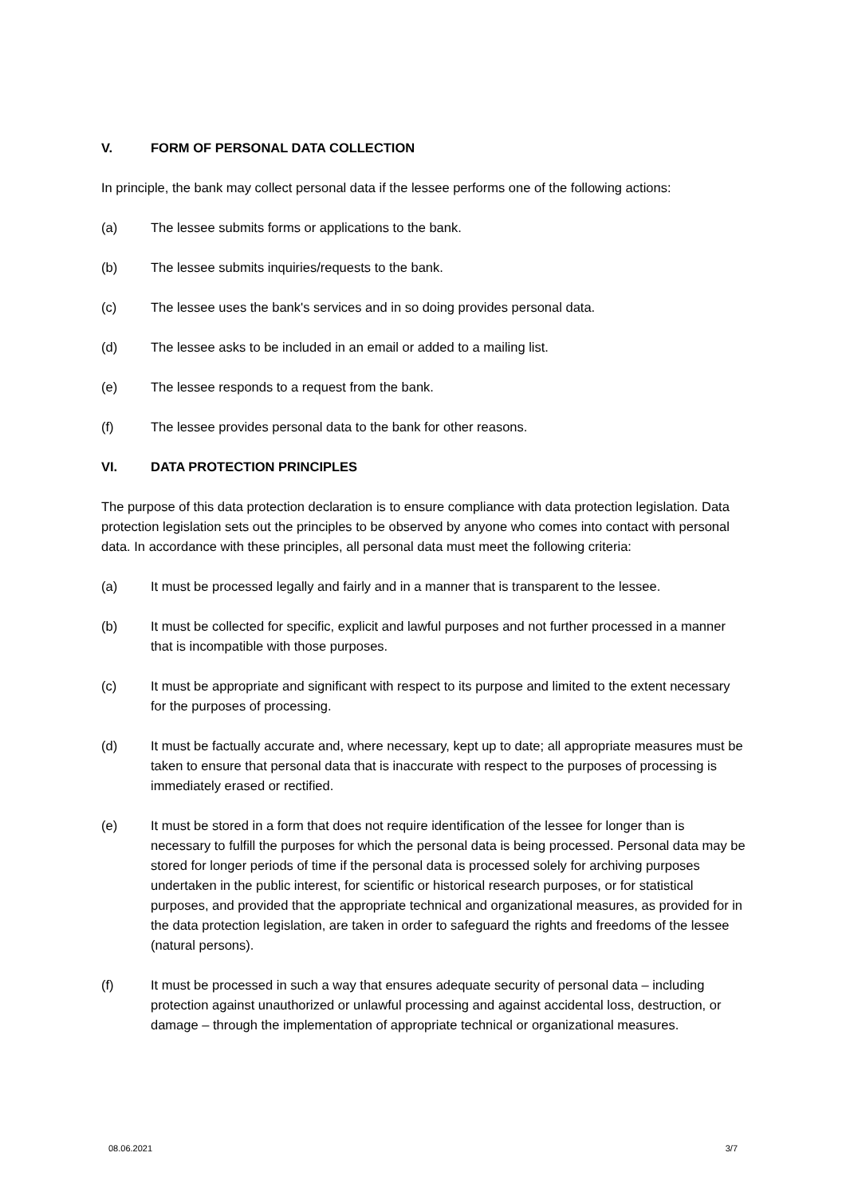V. FORM OF PERSONAL DATA COLLECTION
In principle, the bank may collect personal data if the lessee performs one of the following actions:
(a) The lessee submits forms or applications to the bank.
(b) The lessee submits inquiries/requests to the bank.
(c) The lessee uses the bank's services and in so doing provides personal data.
(d) The lessee asks to be included in an email or added to a mailing list.
(e) The lessee responds to a request from the bank.
(f) The lessee provides personal data to the bank for other reasons.
VI. DATA PROTECTION PRINCIPLES
The purpose of this data protection declaration is to ensure compliance with data protection legislation. Data protection legislation sets out the principles to be observed by anyone who comes into contact with personal data. In accordance with these principles, all personal data must meet the following criteria:
(a) It must be processed legally and fairly and in a manner that is transparent to the lessee.
(b) It must be collected for specific, explicit and lawful purposes and not further processed in a manner that is incompatible with those purposes.
(c) It must be appropriate and significant with respect to its purpose and limited to the extent necessary for the purposes of processing.
(d) It must be factually accurate and, where necessary, kept up to date; all appropriate measures must be taken to ensure that personal data that is inaccurate with respect to the purposes of processing is immediately erased or rectified.
(e) It must be stored in a form that does not require identification of the lessee for longer than is necessary to fulfill the purposes for which the personal data is being processed. Personal data may be stored for longer periods of time if the personal data is processed solely for archiving purposes undertaken in the public interest, for scientific or historical research purposes, or for statistical purposes, and provided that the appropriate technical and organizational measures, as provided for in the data protection legislation, are taken in order to safeguard the rights and freedoms of the lessee (natural persons).
(f) It must be processed in such a way that ensures adequate security of personal data – including protection against unauthorized or unlawful processing and against accidental loss, destruction, or damage – through the implementation of appropriate technical or organizational measures.
08.06.2021 3/7